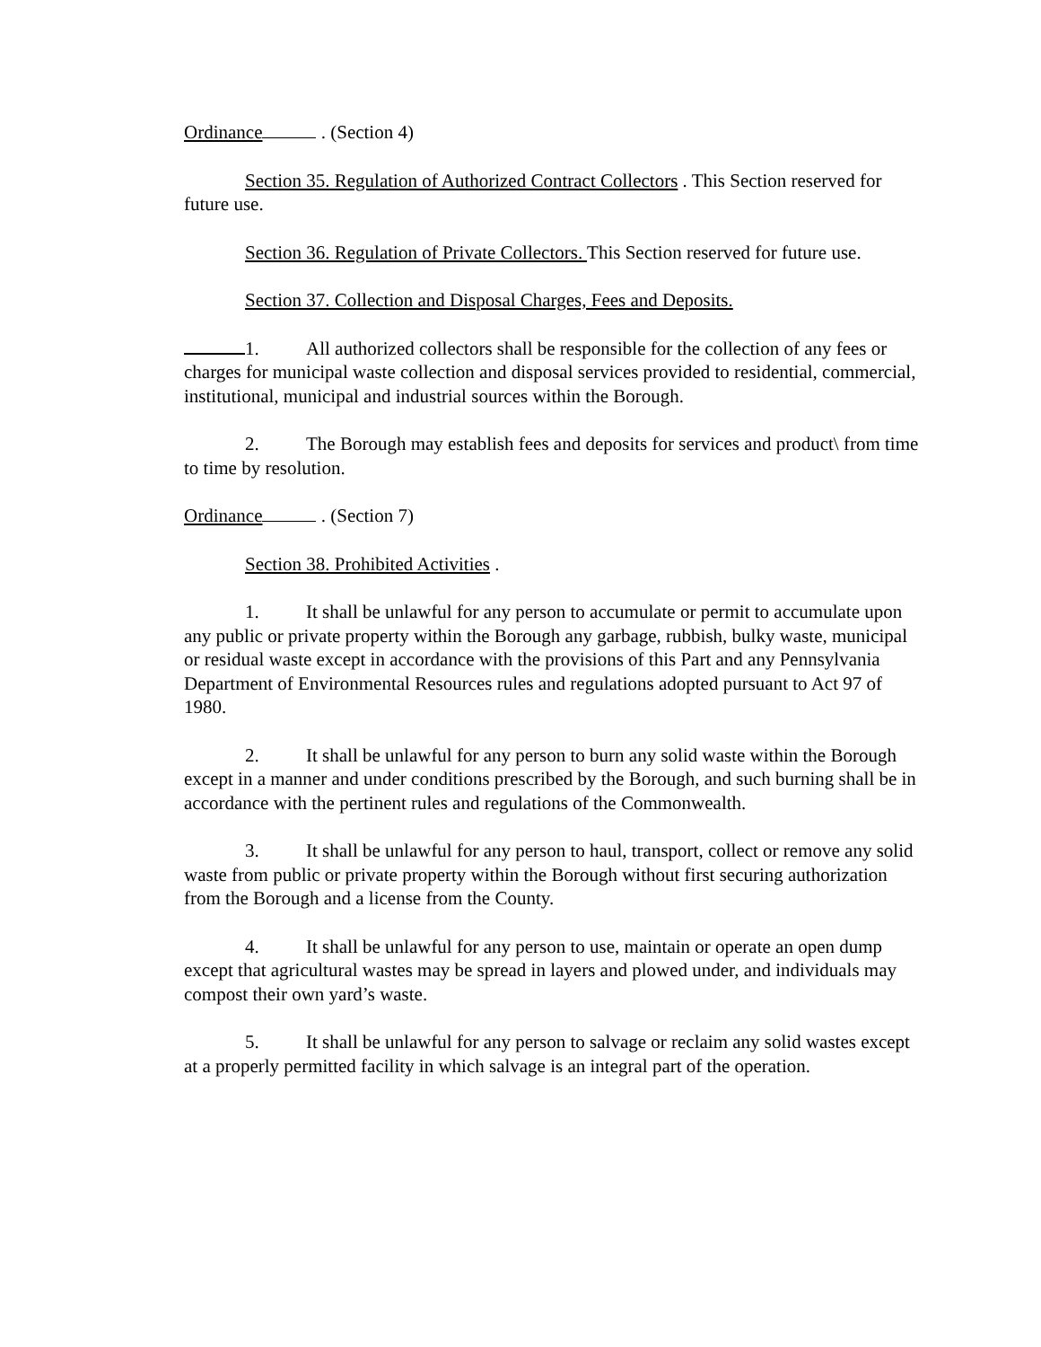Ordinance . (Section 4)
Section 35. Regulation of Authorized Contract Collectors . This Section reserved for future use.
Section 36. Regulation of Private Collectors. This Section reserved for future use.
Section 37. Collection and Disposal Charges, Fees and Deposits.
1. All authorized collectors shall be responsible for the collection of any fees or charges for municipal waste collection and disposal services provided to residential, commercial, institutional, municipal and industrial sources within the Borough.
2. The Borough may establish fees and deposits for services and product\ from time to time by resolution.
Ordinance . (Section 7)
Section 38. Prohibited Activities .
1. It shall be unlawful for any person to accumulate or permit to accumulate upon any public or private property within the Borough any garbage, rubbish, bulky waste, municipal or residual waste except in accordance with the provisions of this Part and any Pennsylvania Department of Environmental Resources rules and regulations adopted pursuant to Act 97 of 1980.
2. It shall be unlawful for any person to burn any solid waste within the Borough except in a manner and under conditions prescribed by the Borough, and such burning shall be in accordance with the pertinent rules and regulations of the Commonwealth.
3. It shall be unlawful for any person to haul, transport, collect or remove any solid waste from public or private property within the Borough without first securing authorization from the Borough and a license from the County.
4. It shall be unlawful for any person to use, maintain or operate an open dump except that agricultural wastes may be spread in layers and plowed under, and individuals may compost their own yard’s waste.
5. It shall be unlawful for any person to salvage or reclaim any solid wastes except at a properly permitted facility in which salvage is an integral part of the operation.